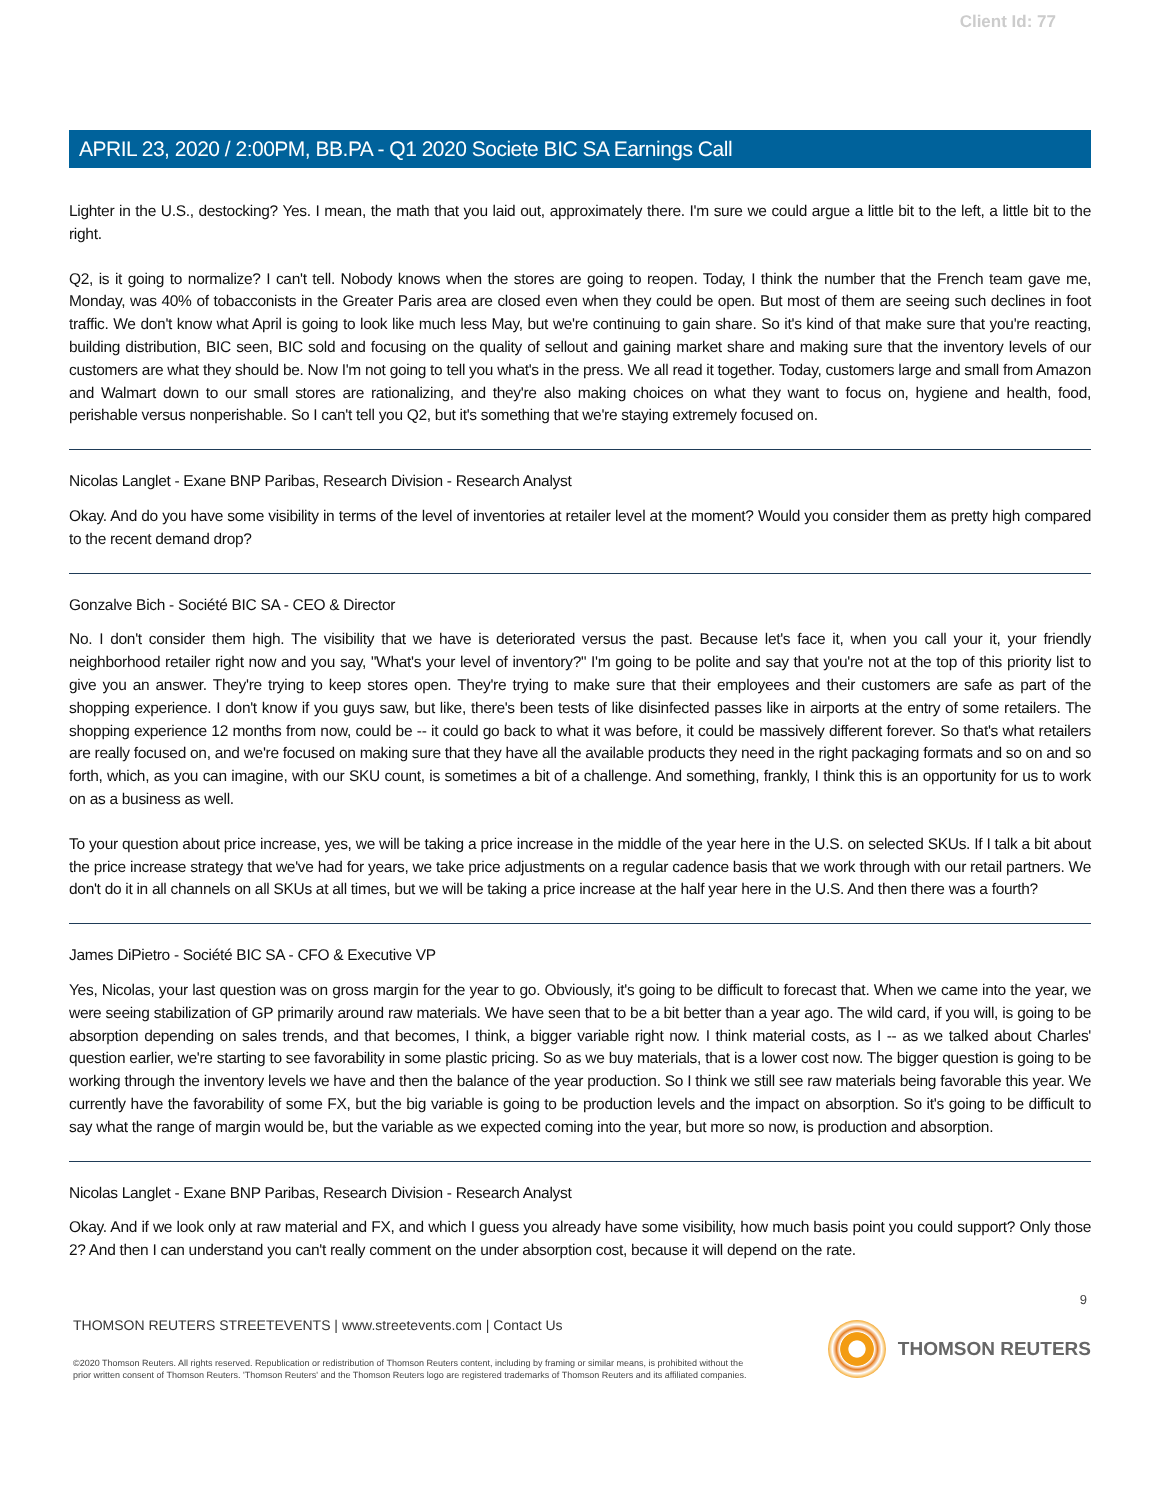Client Id: 77
APRIL 23, 2020 / 2:00PM, BB.PA - Q1 2020 Societe BIC SA Earnings Call
Lighter in the U.S., destocking? Yes. I mean, the math that you laid out, approximately there. I'm sure we could argue a little bit to the left, a little bit to the right.
Q2, is it going to normalize? I can't tell. Nobody knows when the stores are going to reopen. Today, I think the number that the French team gave me, Monday, was 40% of tobacconists in the Greater Paris area are closed even when they could be open. But most of them are seeing such declines in foot traffic. We don't know what April is going to look like much less May, but we're continuing to gain share. So it's kind of that make sure that you're reacting, building distribution, BIC seen, BIC sold and focusing on the quality of sellout and gaining market share and making sure that the inventory levels of our customers are what they should be. Now I'm not going to tell you what's in the press. We all read it together. Today, customers large and small from Amazon and Walmart down to our small stores are rationalizing, and they're also making choices on what they want to focus on, hygiene and health, food, perishable versus nonperishable. So I can't tell you Q2, but it's something that we're staying extremely focused on.
Nicolas Langlet - Exane BNP Paribas, Research Division - Research Analyst
Okay. And do you have some visibility in terms of the level of inventories at retailer level at the moment? Would you consider them as pretty high compared to the recent demand drop?
Gonzalve Bich - Société BIC SA - CEO & Director
No. I don't consider them high. The visibility that we have is deteriorated versus the past. Because let's face it, when you call your it, your friendly neighborhood retailer right now and you say, "What's your level of inventory?" I'm going to be polite and say that you're not at the top of this priority list to give you an answer. They're trying to keep stores open. They're trying to make sure that their employees and their customers are safe as part of the shopping experience. I don't know if you guys saw, but like, there's been tests of like disinfected passes like in airports at the entry of some retailers. The shopping experience 12 months from now, could be -- it could go back to what it was before, it could be massively different forever. So that's what retailers are really focused on, and we're focused on making sure that they have all the available products they need in the right packaging formats and so on and so forth, which, as you can imagine, with our SKU count, is sometimes a bit of a challenge. And something, frankly, I think this is an opportunity for us to work on as a business as well.
To your question about price increase, yes, we will be taking a price increase in the middle of the year here in the U.S. on selected SKUs. If I talk a bit about the price increase strategy that we've had for years, we take price adjustments on a regular cadence basis that we work through with our retail partners. We don't do it in all channels on all SKUs at all times, but we will be taking a price increase at the half year here in the U.S. And then there was a fourth?
James DiPietro - Société BIC SA - CFO & Executive VP
Yes, Nicolas, your last question was on gross margin for the year to go. Obviously, it's going to be difficult to forecast that. When we came into the year, we were seeing stabilization of GP primarily around raw materials. We have seen that to be a bit better than a year ago. The wild card, if you will, is going to be absorption depending on sales trends, and that becomes, I think, a bigger variable right now. I think material costs, as I -- as we talked about Charles' question earlier, we're starting to see favorability in some plastic pricing. So as we buy materials, that is a lower cost now. The bigger question is going to be working through the inventory levels we have and then the balance of the year production. So I think we still see raw materials being favorable this year. We currently have the favorability of some FX, but the big variable is going to be production levels and the impact on absorption. So it's going to be difficult to say what the range of margin would be, but the variable as we expected coming into the year, but more so now, is production and absorption.
Nicolas Langlet - Exane BNP Paribas, Research Division - Research Analyst
Okay. And if we look only at raw material and FX, and which I guess you already have some visibility, how much basis point you could support? Only those 2? And then I can understand you can't really comment on the under absorption cost, because it will depend on the rate.
9
THOMSON REUTERS STREETEVENTS | www.streetevents.com | Contact Us
©2020 Thomson Reuters. All rights reserved. Republication or redistribution of Thomson Reuters content, including by framing or similar means, is prohibited without the prior written consent of Thomson Reuters. 'Thomson Reuters' and the Thomson Reuters logo are registered trademarks of Thomson Reuters and its affiliated companies.
THOMSON REUTERS